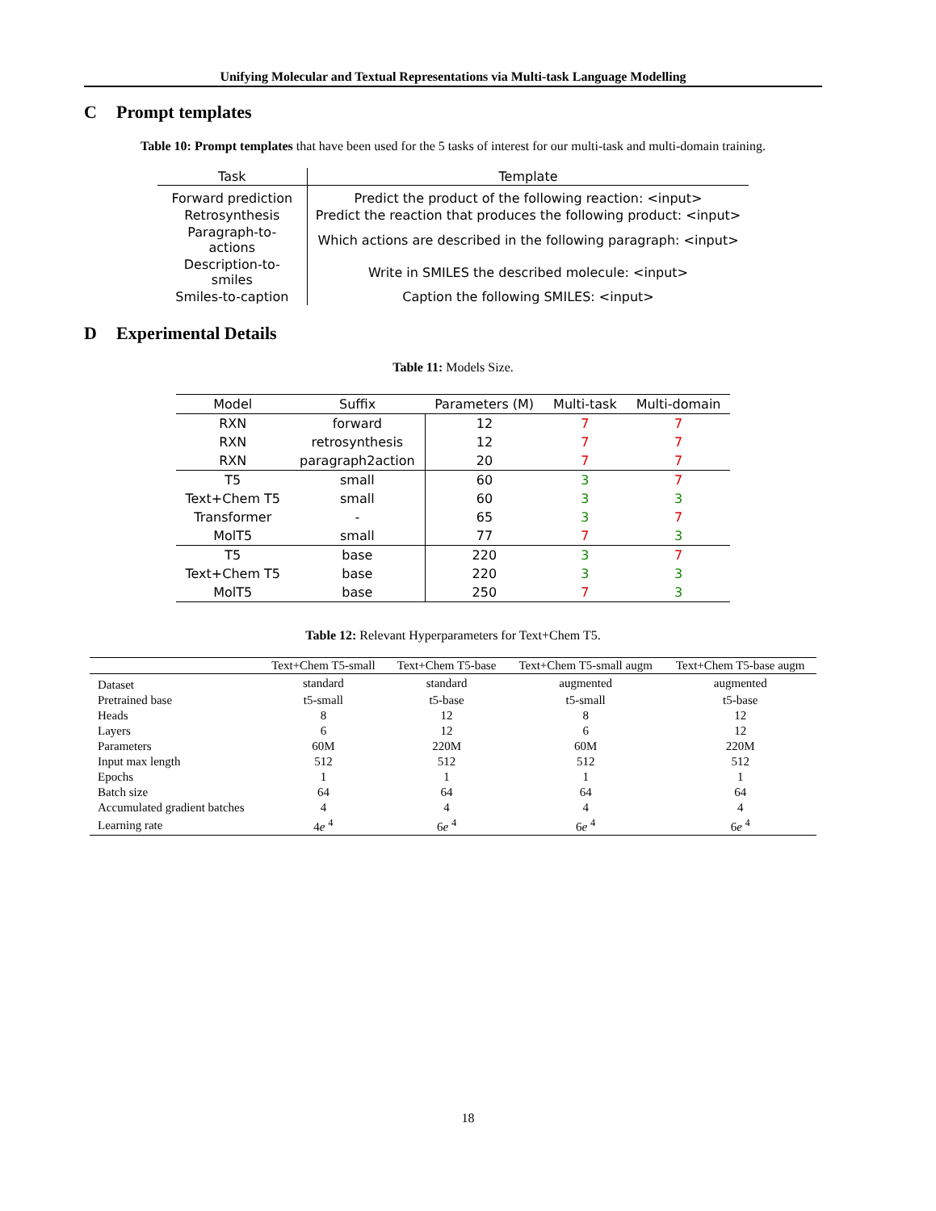Unifying Molecular and Textual Representations via Multi-task Language Modelling
C Prompt templates
Table 10: Prompt templates that have been used for the 5 tasks of interest for our multi-task and multi-domain training.
| Task | Template |
| --- | --- |
| Forward prediction | Predict the product of the following reaction: <input> |
| Retrosynthesis | Predict the reaction that produces the following product: <input> |
| Paragraph-to-actions | Which actions are described in the following paragraph: <input> |
| Description-to-smiles | Write in SMILES the described molecule: <input> |
| Smiles-to-caption | Caption the following SMILES: <input> |
D Experimental Details
Table 11: Models Size.
| Model | Suffix | Parameters (M) | Multi-task | Multi-domain |
| --- | --- | --- | --- | --- |
| RXN | forward | 12 | 7 | 7 |
| RXN | retrosynthesis | 12 | 7 | 7 |
| RXN | paragraph2action | 20 | 7 | 7 |
| T5 | small | 60 | 3 | 7 |
| Text+Chem T5 | small | 60 | 3 | 3 |
| Transformer | - | 65 | 3 | 7 |
| MolT5 | small | 77 | 7 | 3 |
| T5 | base | 220 | 3 | 7 |
| Text+Chem T5 | base | 220 | 3 | 3 |
| MolT5 | base | 250 | 7 | 3 |
Table 12: Relevant Hyperparameters for Text+Chem T5.
| | Text+Chem T5-small | Text+Chem T5-base | Text+Chem T5-small augm | Text+Chem T5-base augm |
| --- | --- | --- | --- | --- |
| Dataset | standard | standard | augmented | augmented |
| Pretrained base | t5-small | t5-base | t5-small | t5-base |
| Heads | 8 | 12 | 8 | 12 |
| Layers | 6 | 12 | 6 | 12 |
| Parameters | 60M | 220M | 60M | 220M |
| Input max length | 512 | 512 | 512 | 512 |
| Epochs | 1 | 1 | 1 | 1 |
| Batch size | 64 | 64 | 64 | 64 |
| Accumulated gradient batches | 4 | 4 | 4 | 4 |
| Learning rate | 4 e <sup>4</sup> | 6 e <sup>4</sup> | 6 e <sup>4</sup> | 6 e <sup>4</sup> |
18